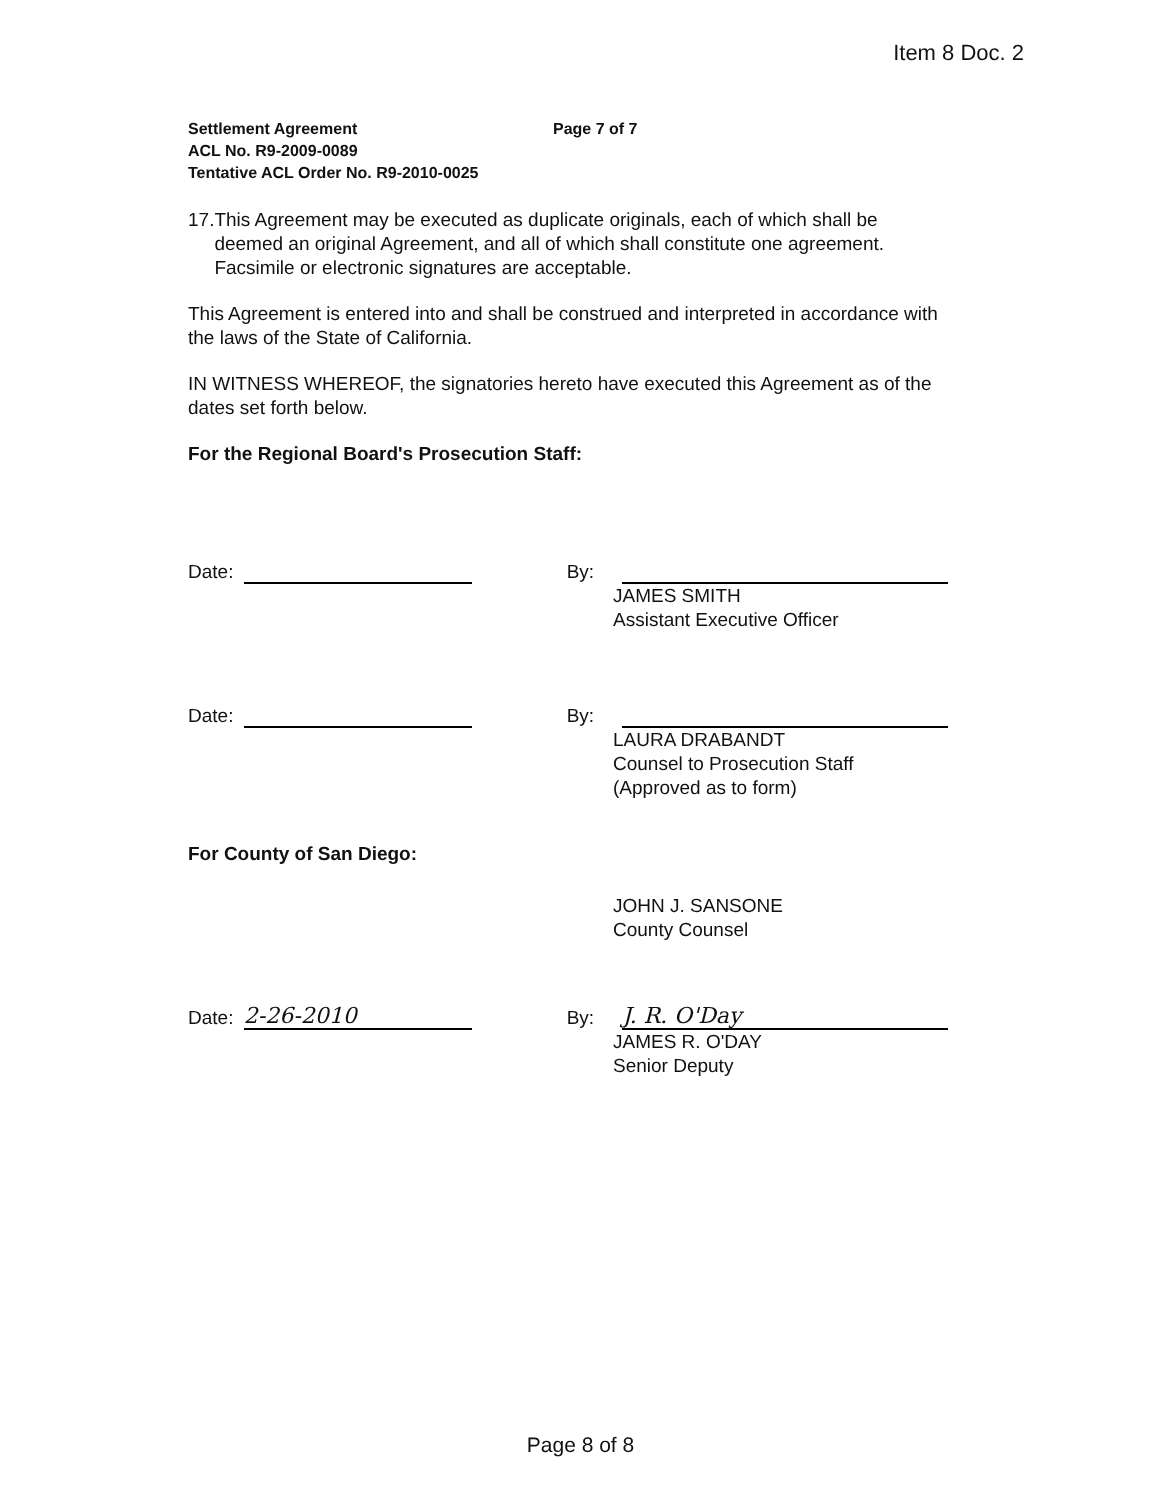Item 8 Doc. 2
Settlement Agreement Page 7 of 7
ACL No. R9-2009-0089
Tentative ACL Order No. R9-2010-0025
17. This Agreement may be executed as duplicate originals, each of which shall be deemed an original Agreement, and all of which shall constitute one agreement. Facsimile or electronic signatures are acceptable.
This Agreement is entered into and shall be construed and interpreted in accordance with the laws of the State of California.
IN WITNESS WHEREOF, the signatories hereto have executed this Agreement as of the dates set forth below.
For the Regional Board's Prosecution Staff:
Date: By:
JAMES SMITH
Assistant Executive Officer
Date: By:
LAURA DRABANDT
Counsel to Prosecution Staff
(Approved as to form)
For County of San Diego:
JOHN J. SANSONE
County Counsel
Date: 2-26-2010 By: J. R. O'Day
JAMES R. O'DAY
Senior Deputy
Page 8 of 8